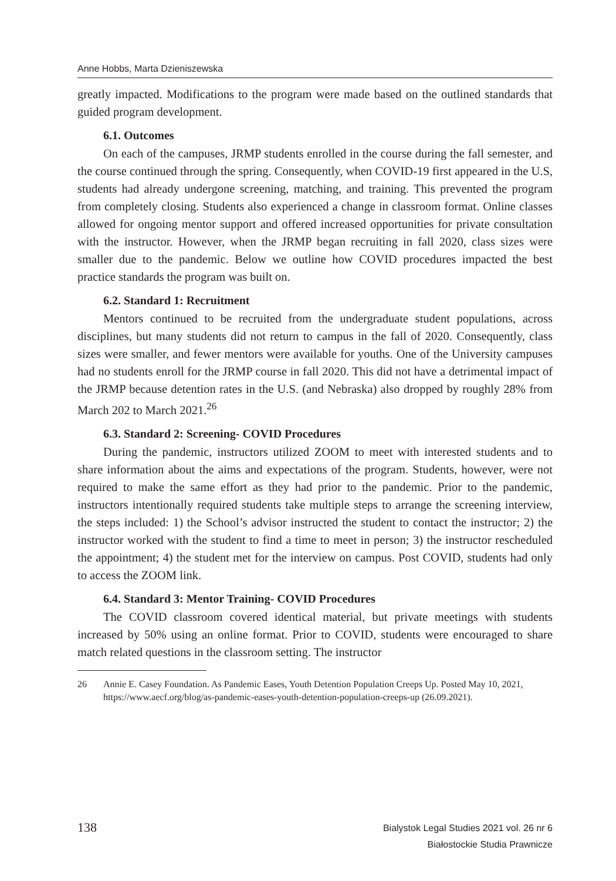Anne Hobbs, Marta Dzieniszewska
greatly impacted. Modifications to the program were made based on the outlined standards that guided program development.
6.1. Outcomes
On each of the campuses, JRMP students enrolled in the course during the fall semester, and the course continued through the spring. Consequently, when COVID-19 first appeared in the U.S, students had already undergone screening, matching, and training. This prevented the program from completely closing. Students also experienced a change in classroom format. Online classes allowed for ongoing mentor support and offered increased opportunities for private consultation with the instructor. However, when the JRMP began recruiting in fall 2020, class sizes were smaller due to the pandemic. Below we outline how COVID procedures impacted the best practice standards the program was built on.
6.2. Standard 1: Recruitment
Mentors continued to be recruited from the undergraduate student populations, across disciplines, but many students did not return to campus in the fall of 2020. Consequently, class sizes were smaller, and fewer mentors were available for youths. One of the University campuses had no students enroll for the JRMP course in fall 2020. This did not have a detrimental impact of the JRMP because detention rates in the U.S. (and Nebraska) also dropped by roughly 28% from March 202 to March 2021.<sup>26</sup>
6.3. Standard 2: Screening- COVID Procedures
During the pandemic, instructors utilized ZOOM to meet with interested students and to share information about the aims and expectations of the program. Students, however, were not required to make the same effort as they had prior to the pandemic. Prior to the pandemic, instructors intentionally required students take multiple steps to arrange the screening interview, the steps included: 1) the School’s advisor instructed the student to contact the instructor; 2) the instructor worked with the student to find a time to meet in person; 3) the instructor rescheduled the appointment; 4) the student met for the interview on campus. Post COVID, students had only to access the ZOOM link.
6.4. Standard 3: Mentor Training- COVID Procedures
The COVID classroom covered identical material, but private meetings with students increased by 50% using an online format. Prior to COVID, students were encouraged to share match related questions in the classroom setting. The instructor
26 Annie E. Casey Foundation. As Pandemic Eases, Youth Detention Population Creeps Up. Posted May 10, 2021, https://www.aecf.org/blog/as-pandemic-eases-youth-detention-population-creeps-up (26.09.2021).
138
Bialystok Legal Studies 2021 vol. 26 nr 6
Białostockie Studia Prawnicze